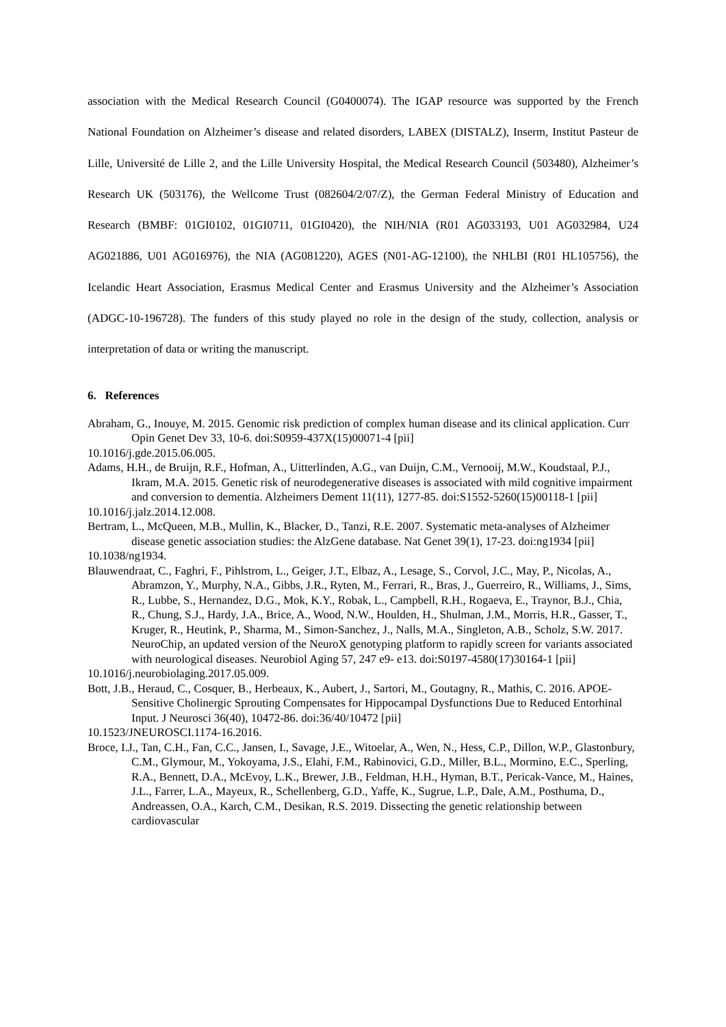association with the Medical Research Council (G0400074). The IGAP resource was supported by the French National Foundation on Alzheimer’s disease and related disorders, LABEX (DISTALZ), Inserm, Institut Pasteur de Lille, Université de Lille 2, and the Lille University Hospital, the Medical Research Council (503480), Alzheimer’s Research UK (503176), the Wellcome Trust (082604/2/07/Z), the German Federal Ministry of Education and Research (BMBF: 01GI0102, 01GI0711, 01GI0420), the NIH/NIA (R01 AG033193, U01 AG032984, U24 AG021886, U01 AG016976), the NIA (AG081220), AGES (N01-AG-12100), the NHLBI (R01 HL105756), the Icelandic Heart Association, Erasmus Medical Center and Erasmus University and the Alzheimer’s Association (ADGC-10-196728). The funders of this study played no role in the design of the study, collection, analysis or interpretation of data or writing the manuscript.
6. References
Abraham, G., Inouye, M. 2015. Genomic risk prediction of complex human disease and its clinical application. Curr Opin Genet Dev 33, 10-6. doi:S0959-437X(15)00071-4 [pii]
10.1016/j.gde.2015.06.005.
Adams, H.H., de Bruijn, R.F., Hofman, A., Uitterlinden, A.G., van Duijn, C.M., Vernooij, M.W., Koudstaal, P.J., Ikram, M.A. 2015. Genetic risk of neurodegenerative diseases is associated with mild cognitive impairment and conversion to dementia. Alzheimers Dement 11(11), 1277-85. doi:S1552-5260(15)00118-1 [pii]
10.1016/j.jalz.2014.12.008.
Bertram, L., McQueen, M.B., Mullin, K., Blacker, D., Tanzi, R.E. 2007. Systematic meta-analyses of Alzheimer disease genetic association studies: the AlzGene database. Nat Genet 39(1), 17-23. doi:ng1934 [pii]
10.1038/ng1934.
Blauwendraat, C., Faghri, F., Pihlstrom, L., Geiger, J.T., Elbaz, A., Lesage, S., Corvol, J.C., May, P., Nicolas, A., Abramzon, Y., Murphy, N.A., Gibbs, J.R., Ryten, M., Ferrari, R., Bras, J., Guerreiro, R., Williams, J., Sims, R., Lubbe, S., Hernandez, D.G., Mok, K.Y., Robak, L., Campbell, R.H., Rogaeva, E., Traynor, B.J., Chia, R., Chung, S.J., Hardy, J.A., Brice, A., Wood, N.W., Houlden, H., Shulman, J.M., Morris, H.R., Gasser, T., Kruger, R., Heutink, P., Sharma, M., Simon-Sanchez, J., Nalls, M.A., Singleton, A.B., Scholz, S.W. 2017. NeuroChip, an updated version of the NeuroX genotyping platform to rapidly screen for variants associated with neurological diseases. Neurobiol Aging 57, 247 e9- e13. doi:S0197-4580(17)30164-1 [pii]
10.1016/j.neurobiolaging.2017.05.009.
Bott, J.B., Heraud, C., Cosquer, B., Herbeaux, K., Aubert, J., Sartori, M., Goutagny, R., Mathis, C. 2016. APOE-Sensitive Cholinergic Sprouting Compensates for Hippocampal Dysfunctions Due to Reduced Entorhinal Input. J Neurosci 36(40), 10472-86. doi:36/40/10472 [pii]
10.1523/JNEUROSCI.1174-16.2016.
Broce, I.J., Tan, C.H., Fan, C.C., Jansen, I., Savage, J.E., Witoelar, A., Wen, N., Hess, C.P., Dillon, W.P., Glastonbury, C.M., Glymour, M., Yokoyama, J.S., Elahi, F.M., Rabinovici, G.D., Miller, B.L., Mormino, E.C., Sperling, R.A., Bennett, D.A., McEvoy, L.K., Brewer, J.B., Feldman, H.H., Hyman, B.T., Pericak-Vance, M., Haines, J.L., Farrer, L.A., Mayeux, R., Schellenberg, G.D., Yaffe, K., Sugrue, L.P., Dale, A.M., Posthuma, D., Andreassen, O.A., Karch, C.M., Desikan, R.S. 2019. Dissecting the genetic relationship between cardiovascular